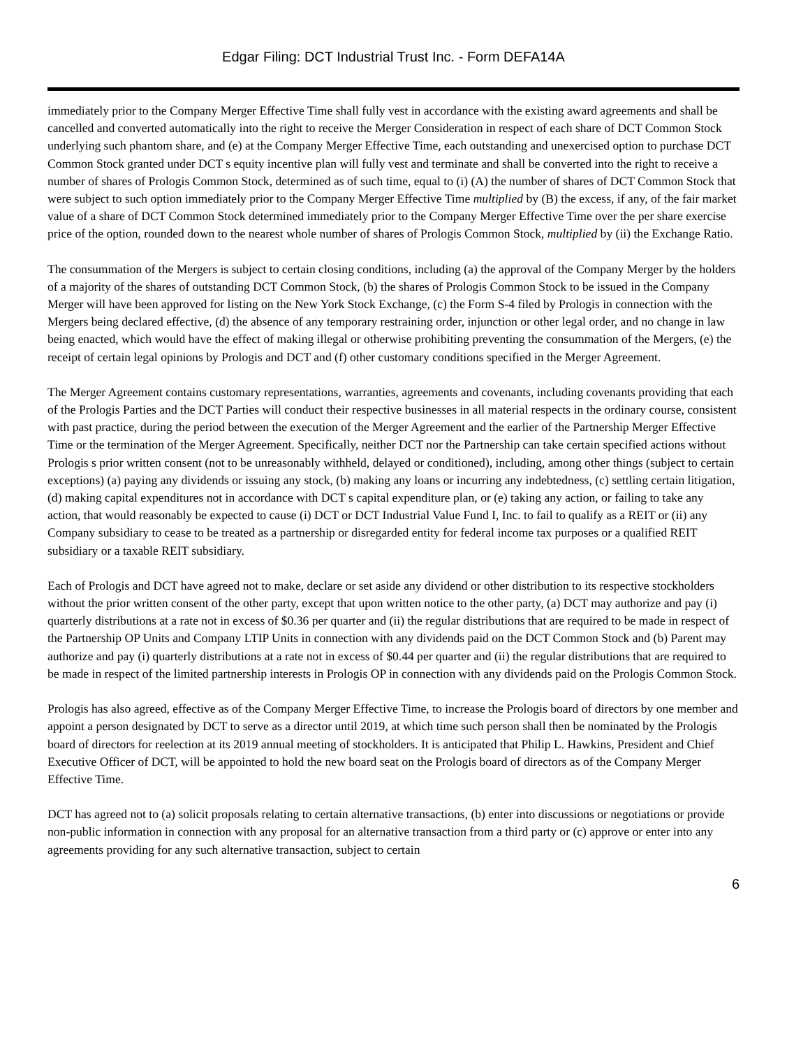Edgar Filing: DCT Industrial Trust Inc. - Form DEFA14A
immediately prior to the Company Merger Effective Time shall fully vest in accordance with the existing award agreements and shall be cancelled and converted automatically into the right to receive the Merger Consideration in respect of each share of DCT Common Stock underlying such phantom share, and (e) at the Company Merger Effective Time, each outstanding and unexercised option to purchase DCT Common Stock granted under DCT s equity incentive plan will fully vest and terminate and shall be converted into the right to receive a number of shares of Prologis Common Stock, determined as of such time, equal to (i) (A) the number of shares of DCT Common Stock that were subject to such option immediately prior to the Company Merger Effective Time multiplied by (B) the excess, if any, of the fair market value of a share of DCT Common Stock determined immediately prior to the Company Merger Effective Time over the per share exercise price of the option, rounded down to the nearest whole number of shares of Prologis Common Stock, multiplied by (ii) the Exchange Ratio.
The consummation of the Mergers is subject to certain closing conditions, including (a) the approval of the Company Merger by the holders of a majority of the shares of outstanding DCT Common Stock, (b) the shares of Prologis Common Stock to be issued in the Company Merger will have been approved for listing on the New York Stock Exchange, (c) the Form S-4 filed by Prologis in connection with the Mergers being declared effective, (d) the absence of any temporary restraining order, injunction or other legal order, and no change in law being enacted, which would have the effect of making illegal or otherwise prohibiting preventing the consummation of the Mergers, (e) the receipt of certain legal opinions by Prologis and DCT and (f) other customary conditions specified in the Merger Agreement.
The Merger Agreement contains customary representations, warranties, agreements and covenants, including covenants providing that each of the Prologis Parties and the DCT Parties will conduct their respective businesses in all material respects in the ordinary course, consistent with past practice, during the period between the execution of the Merger Agreement and the earlier of the Partnership Merger Effective Time or the termination of the Merger Agreement. Specifically, neither DCT nor the Partnership can take certain specified actions without Prologis s prior written consent (not to be unreasonably withheld, delayed or conditioned), including, among other things (subject to certain exceptions) (a) paying any dividends or issuing any stock, (b) making any loans or incurring any indebtedness, (c) settling certain litigation, (d) making capital expenditures not in accordance with DCT s capital expenditure plan, or (e) taking any action, or failing to take any action, that would reasonably be expected to cause (i) DCT or DCT Industrial Value Fund I, Inc. to fail to qualify as a REIT or (ii) any Company subsidiary to cease to be treated as a partnership or disregarded entity for federal income tax purposes or a qualified REIT subsidiary or a taxable REIT subsidiary.
Each of Prologis and DCT have agreed not to make, declare or set aside any dividend or other distribution to its respective stockholders without the prior written consent of the other party, except that upon written notice to the other party, (a) DCT may authorize and pay (i) quarterly distributions at a rate not in excess of $0.36 per quarter and (ii) the regular distributions that are required to be made in respect of the Partnership OP Units and Company LTIP Units in connection with any dividends paid on the DCT Common Stock and (b) Parent may authorize and pay (i) quarterly distributions at a rate not in excess of $0.44 per quarter and (ii) the regular distributions that are required to be made in respect of the limited partnership interests in Prologis OP in connection with any dividends paid on the Prologis Common Stock.
Prologis has also agreed, effective as of the Company Merger Effective Time, to increase the Prologis board of directors by one member and appoint a person designated by DCT to serve as a director until 2019, at which time such person shall then be nominated by the Prologis board of directors for reelection at its 2019 annual meeting of stockholders. It is anticipated that Philip L. Hawkins, President and Chief Executive Officer of DCT, will be appointed to hold the new board seat on the Prologis board of directors as of the Company Merger Effective Time.
DCT has agreed not to (a) solicit proposals relating to certain alternative transactions, (b) enter into discussions or negotiations or provide non-public information in connection with any proposal for an alternative transaction from a third party or (c) approve or enter into any agreements providing for any such alternative transaction, subject to certain
6